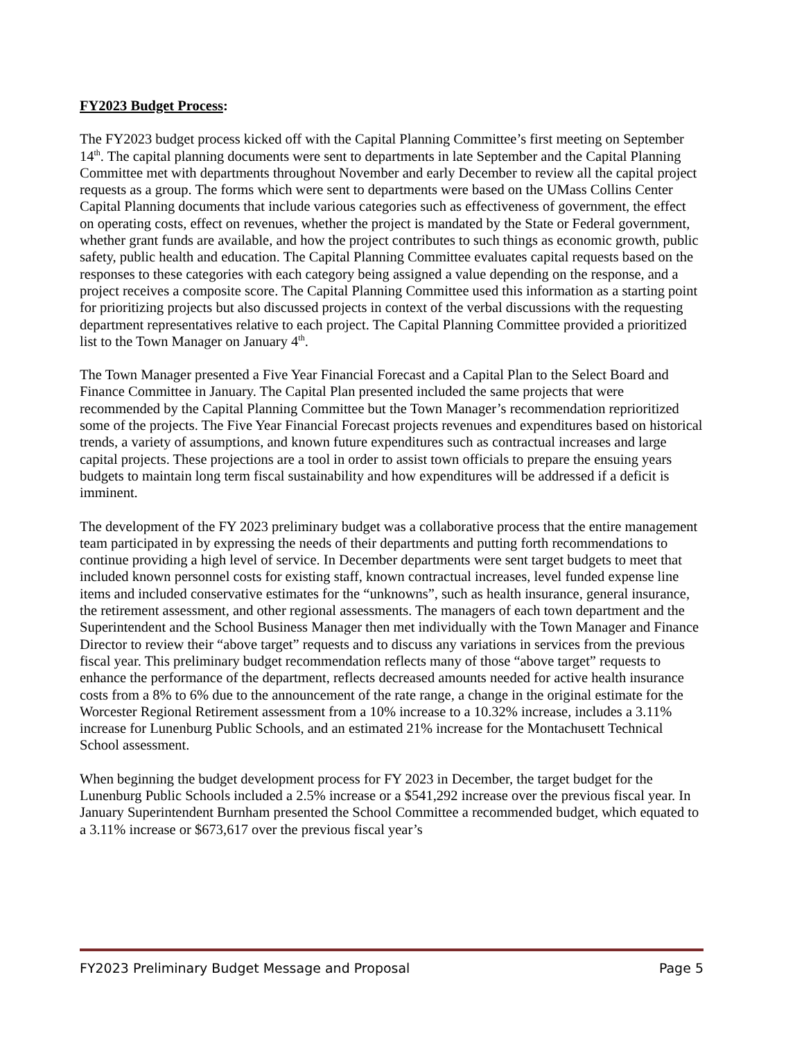FY2023 Budget Process:
The FY2023 budget process kicked off with the Capital Planning Committee’s first meeting on September 14<sup>th</sup>. The capital planning documents were sent to departments in late September and the Capital Planning Committee met with departments throughout November and early December to review all the capital project requests as a group. The forms which were sent to departments were based on the UMass Collins Center Capital Planning documents that include various categories such as effectiveness of government, the effect on operating costs, effect on revenues, whether the project is mandated by the State or Federal government, whether grant funds are available, and how the project contributes to such things as economic growth, public safety, public health and education. The Capital Planning Committee evaluates capital requests based on the responses to these categories with each category being assigned a value depending on the response, and a project receives a composite score. The Capital Planning Committee used this information as a starting point for prioritizing projects but also discussed projects in context of the verbal discussions with the requesting department representatives relative to each project. The Capital Planning Committee provided a prioritized list to the Town Manager on January 4<sup>th</sup>.
The Town Manager presented a Five Year Financial Forecast and a Capital Plan to the Select Board and Finance Committee in January. The Capital Plan presented included the same projects that were recommended by the Capital Planning Committee but the Town Manager’s recommendation reprioritized some of the projects. The Five Year Financial Forecast projects revenues and expenditures based on historical trends, a variety of assumptions, and known future expenditures such as contractual increases and large capital projects. These projections are a tool in order to assist town officials to prepare the ensuing years budgets to maintain long term fiscal sustainability and how expenditures will be addressed if a deficit is imminent.
The development of the FY 2023 preliminary budget was a collaborative process that the entire management team participated in by expressing the needs of their departments and putting forth recommendations to continue providing a high level of service. In December departments were sent target budgets to meet that included known personnel costs for existing staff, known contractual increases, level funded expense line items and included conservative estimates for the “unknowns”, such as health insurance, general insurance, the retirement assessment, and other regional assessments. The managers of each town department and the Superintendent and the School Business Manager then met individually with the Town Manager and Finance Director to review their “above target” requests and to discuss any variations in services from the previous fiscal year. This preliminary budget recommendation reflects many of those “above target” requests to enhance the performance of the department, reflects decreased amounts needed for active health insurance costs from a 8% to 6% due to the announcement of the rate range, a change in the original estimate for the Worcester Regional Retirement assessment from a 10% increase to a 10.32% increase, includes a 3.11% increase for Lunenburg Public Schools, and an estimated 21% increase for the Montachusett Technical School assessment.
When beginning the budget development process for FY 2023 in December, the target budget for the Lunenburg Public Schools included a 2.5% increase or a $541,292 increase over the previous fiscal year. In January Superintendent Burnham presented the School Committee a recommended budget, which equated to a 3.11% increase or $673,617 over the previous fiscal year’s
FY2023 Preliminary Budget Message and Proposal Page 5